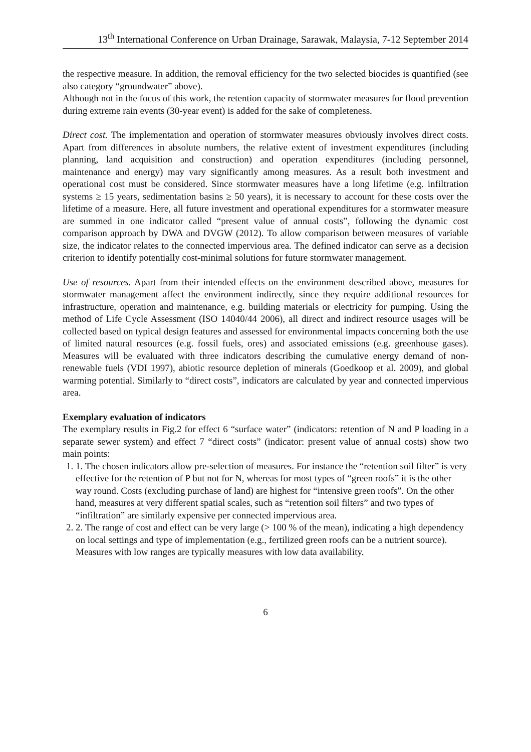13<sup>th</sup> International Conference on Urban Drainage, Sarawak, Malaysia, 7-12 September 2014
the respective measure. In addition, the removal efficiency for the two selected biocides is quantified (see also category “groundwater” above).
Although not in the focus of this work, the retention capacity of stormwater measures for flood prevention during extreme rain events (30-year event) is added for the sake of completeness.
Direct cost. The implementation and operation of stormwater measures obviously involves direct costs. Apart from differences in absolute numbers, the relative extent of investment expenditures (including planning, land acquisition and construction) and operation expenditures (including personnel, maintenance and energy) may vary significantly among measures. As a result both investment and operational cost must be considered. Since stormwater measures have a long lifetime (e.g. infiltration systems ≥ 15 years, sedimentation basins ≥ 50 years), it is necessary to account for these costs over the lifetime of a measure. Here, all future investment and operational expenditures for a stormwater measure are summed in one indicator called “present value of annual costs”, following the dynamic cost comparison approach by DWA and DVGW (2012). To allow comparison between measures of variable size, the indicator relates to the connected impervious area. The defined indicator can serve as a decision criterion to identify potentially cost-minimal solutions for future stormwater management.
Use of resources. Apart from their intended effects on the environment described above, measures for stormwater management affect the environment indirectly, since they require additional resources for infrastructure, operation and maintenance, e.g. building materials or electricity for pumping. Using the method of Life Cycle Assessment (ISO 14040/44 2006), all direct and indirect resource usages will be collected based on typical design features and assessed for environmental impacts concerning both the use of limited natural resources (e.g. fossil fuels, ores) and associated emissions (e.g. greenhouse gases). Measures will be evaluated with three indicators describing the cumulative energy demand of non-renewable fuels (VDI 1997), abiotic resource depletion of minerals (Goedkoop et al. 2009), and global warming potential. Similarly to “direct costs”, indicators are calculated by year and connected impervious area.
Exemplary evaluation of indicators
The exemplary results in Fig.2 for effect 6 “surface water” (indicators: retention of N and P loading in a separate sewer system) and effect 7 “direct costs” (indicator: present value of annual costs) show two main points:
1. 1. The chosen indicators allow pre-selection of measures. For instance the “retention soil filter” is very effective for the retention of P but not for N, whereas for most types of “green roofs” it is the other way round. Costs (excluding purchase of land) are highest for “intensive green roofs”. On the other hand, measures at very different spatial scales, such as “retention soil filters” and two types of “infiltration” are similarly expensive per connected impervious area.
2. 2. The range of cost and effect can be very large (> 100 % of the mean), indicating a high dependency on local settings and type of implementation (e.g., fertilized green roofs can be a nutrient source). Measures with low ranges are typically measures with low data availability.
6